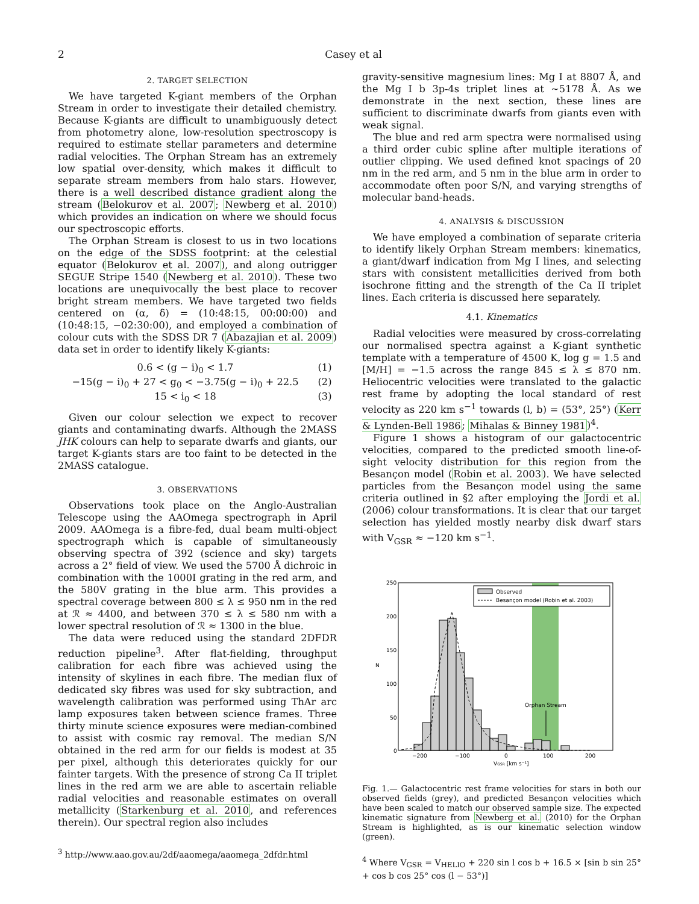2 Casey et al
2. TARGET SELECTION
We have targeted K-giant members of the Orphan Stream in order to investigate their detailed chemistry. Because K-giants are difficult to unambiguously detect from photometry alone, low-resolution spectroscopy is required to estimate stellar parameters and determine radial velocities. The Orphan Stream has an extremely low spatial over-density, which makes it difficult to separate stream members from halo stars. However, there is a well described distance gradient along the stream (Belokurov et al. 2007; Newberg et al. 2010) which provides an indication on where we should focus our spectroscopic efforts.
The Orphan Stream is closest to us in two locations on the edge of the SDSS footprint: at the celestial equator (Belokurov et al. 2007), and along outrigger SEGUE Stripe 1540 (Newberg et al. 2010). These two locations are unequivocally the best place to recover bright stream members. We have targeted two fields centered on (α, δ) = (10:48:15, 00:00:00) and (10:48:15, −02:30:00), and employed a combination of colour cuts with the SDSS DR 7 (Abazajian et al. 2009) data set in order to identify likely K-giants:
0.6 < (g − i)<sub>0</sub> < 1.7
(1)
−15(g − i)<sub>0</sub> + 27 < g<sub>0</sub> < −3.75(g − i)<sub>0</sub> + 22.5
(2)
15 < i<sub>0</sub> < 18
(3)
Given our colour selection we expect to recover giants and contaminating dwarfs. Although the 2MASS JHK colours can help to separate dwarfs and giants, our target K-giants stars are too faint to be detected in the 2MASS catalogue.
3. OBSERVATIONS
Observations took place on the Anglo-Australian Telescope using the AAOmega spectrograph in April 2009. AAOmega is a fibre-fed, dual beam multi-object spectrograph which is capable of simultaneously observing spectra of 392 (science and sky) targets across a 2° field of view. We used the 5700 Å dichroic in combination with the 1000I grating in the red arm, and the 580V grating in the blue arm. This provides a spectral coverage between 800 ≤ λ ≤ 950 nm in the red at ℛ ≈ 4400, and between 370 ≤ λ ≤ 580 nm with a lower spectral resolution of ℛ ≈ 1300 in the blue.
The data were reduced using the standard 2DFDR reduction pipeline<sup>3</sup>. After flat-fielding, throughput calibration for each fibre was achieved using the intensity of skylines in each fibre. The median flux of dedicated sky fibres was used for sky subtraction, and wavelength calibration was performed using ThAr arc lamp exposures taken between science frames. Three thirty minute science exposures were median-combined to assist with cosmic ray removal. The median S/N obtained in the red arm for our fields is modest at 35 per pixel, although this deteriorates quickly for our fainter targets. With the presence of strong Ca II triplet lines in the red arm we are able to ascertain reliable radial velocities and reasonable estimates on overall metallicity (Starkenburg et al. 2010, and references therein). Our spectral region also includes
<sup>3</sup> http://www.aao.gov.au/2df/aaomega/aaomega_2dfdr.html
gravity-sensitive magnesium lines: Mg I at 8807 Å, and the Mg I b 3p-4s triplet lines at ∼5178 Å. As we demonstrate in the next section, these lines are sufficient to discriminate dwarfs from giants even with weak signal.
The blue and red arm spectra were normalised using a third order cubic spline after multiple iterations of outlier clipping. We used defined knot spacings of 20 nm in the red arm, and 5 nm in the blue arm in order to accommodate often poor S/N, and varying strengths of molecular band-heads.
4. ANALYSIS & DISCUSSION
We have employed a combination of separate criteria to identify likely Orphan Stream members: kinematics, a giant/dwarf indication from Mg I lines, and selecting stars with consistent metallicities derived from both isochrone fitting and the strength of the Ca II triplet lines. Each criteria is discussed here separately.
4.1. Kinematics
Radial velocities were measured by cross-correlating our normalised spectra against a K-giant synthetic template with a temperature of 4500 K, log g = 1.5 and [M/H] = −1.5 across the range 845 ≤ λ ≤ 870 nm. Heliocentric velocities were translated to the galactic rest frame by adopting the local standard of rest velocity as 220 km s<sup>−1</sup> towards (l, b) = (53°, 25°) (Kerr & Lynden-Bell 1986; Mihalas & Binney 1981)<sup>4</sup>.
Figure 1 shows a histogram of our galactocentric velocities, compared to the predicted smooth line-of-sight velocity distribution for this region from the Besançon model (Robin et al. 2003). We have selected particles from the Besançon model using the same criteria outlined in §2 after employing the Jordi et al. (2006) colour transformations. It is clear that our target selection has yielded mostly nearby disk dwarf stars with V<sub>GSR</sub> ≈ −120 km s<sup>−1</sup>.
250
200
150
100
50
0
−200
−100
0
100
200
VGSR [km s⁻¹]
N
Observed
Besançon model (Robin et al. 2003)
Orphan Stream
Fig. 1.— Galactocentric rest frame velocities for stars in both our observed fields (grey), and predicted Besançon velocities which have been scaled to match our observed sample size. The expected kinematic signature from Newberg et al. (2010) for the Orphan Stream is highlighted, as is our kinematic selection window (green).
<sup>4</sup> Where V<sub>GSR</sub> = V<sub>HELIO</sub> + 220 sin l cos b + 16.5 × [sin b sin 25° + cos b cos 25° cos (l − 53°)]